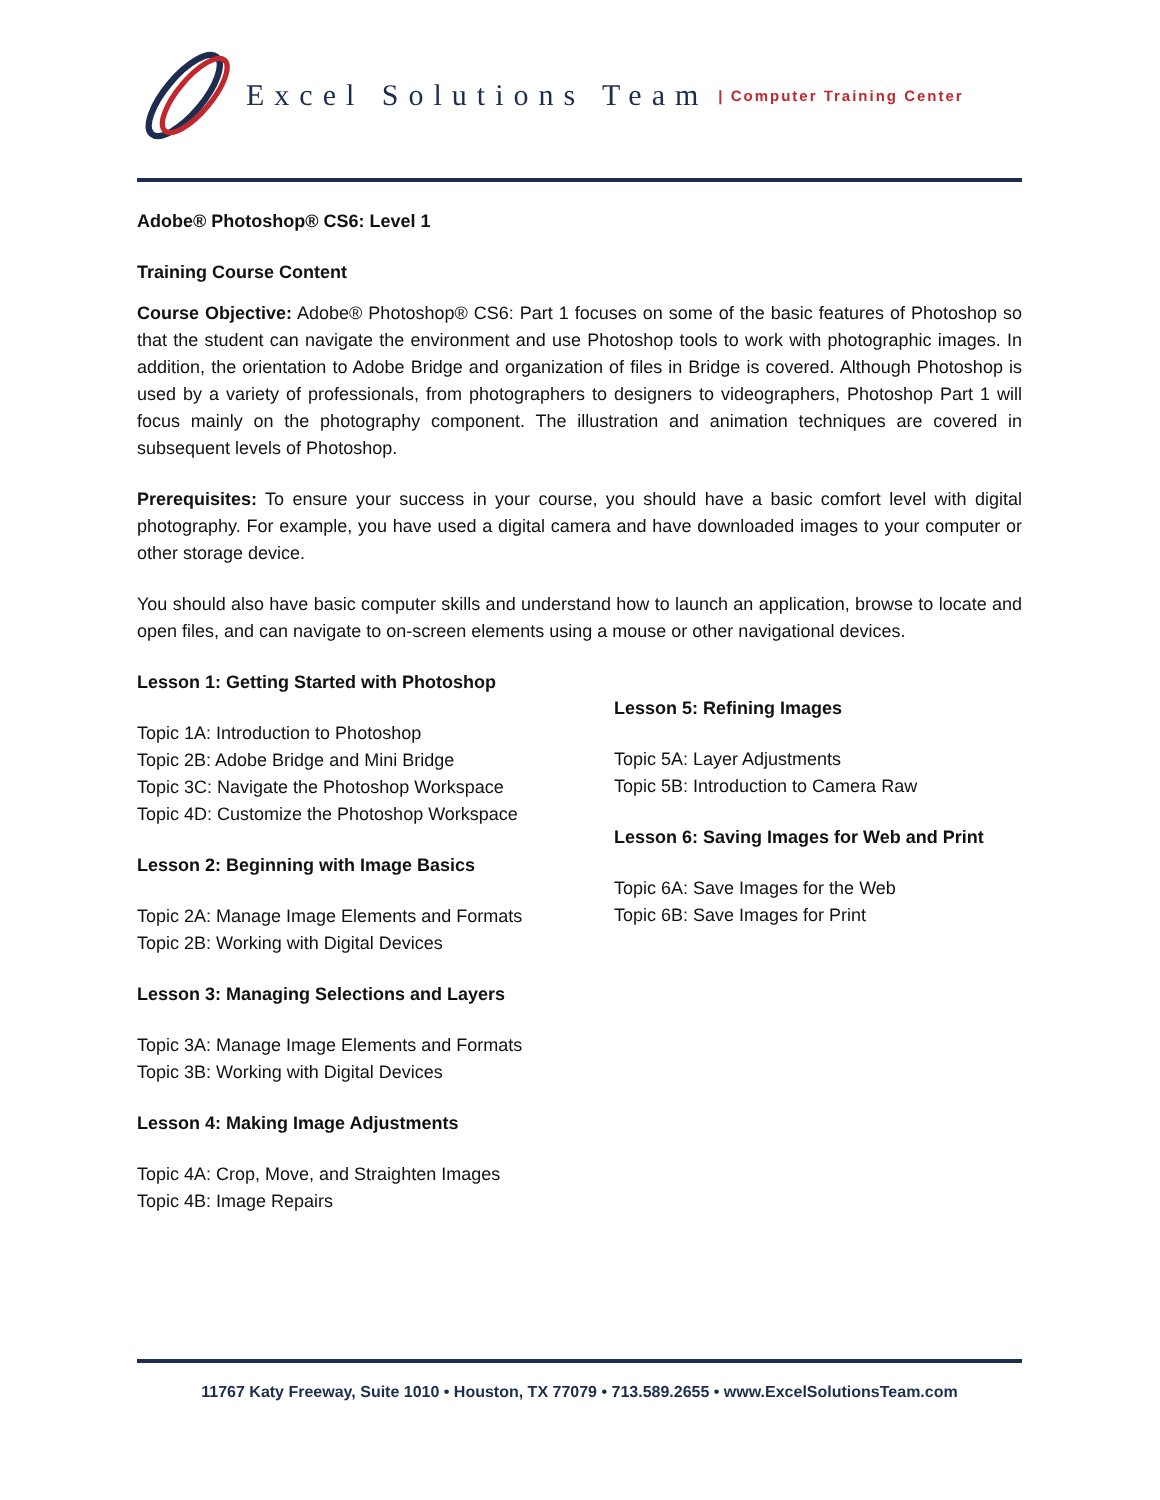Excel Solutions Team | Computer Training Center
Adobe® Photoshop® CS6: Level 1
Training Course Content
Course Objective: Adobe® Photoshop® CS6: Part 1 focuses on some of the basic features of Photoshop so that the student can navigate the environment and use Photoshop tools to work with photographic images. In addition, the orientation to Adobe Bridge and organization of files in Bridge is covered. Although Photoshop is used by a variety of professionals, from photographers to designers to videographers, Photoshop Part 1 will focus mainly on the photography component. The illustration and animation techniques are covered in subsequent levels of Photoshop.
Prerequisites: To ensure your success in your course, you should have a basic comfort level with digital photography. For example, you have used a digital camera and have downloaded images to your computer or other storage device.
You should also have basic computer skills and understand how to launch an application, browse to locate and open files, and can navigate to on-screen elements using a mouse or other navigational devices.
Lesson 1: Getting Started with Photoshop
Topic 1A: Introduction to Photoshop
Topic 2B: Adobe Bridge and Mini Bridge
Topic 3C: Navigate the Photoshop Workspace
Topic 4D: Customize the Photoshop Workspace
Lesson 2: Beginning with Image Basics
Topic 2A: Manage Image Elements and Formats
Topic 2B: Working with Digital Devices
Lesson 3: Managing Selections and Layers
Topic 3A: Manage Image Elements and Formats
Topic 3B: Working with Digital Devices
Lesson 4: Making Image Adjustments
Topic 4A: Crop, Move, and Straighten Images
Topic 4B: Image Repairs
Lesson 5: Refining Images
Topic 5A: Layer Adjustments
Topic 5B: Introduction to Camera Raw
Lesson 6: Saving Images for Web and Print
Topic 6A: Save Images for the Web
Topic 6B: Save Images for Print
11767 Katy Freeway, Suite 1010 • Houston, TX 77079 • 713.589.2655 • www.ExcelSolutionsTeam.com